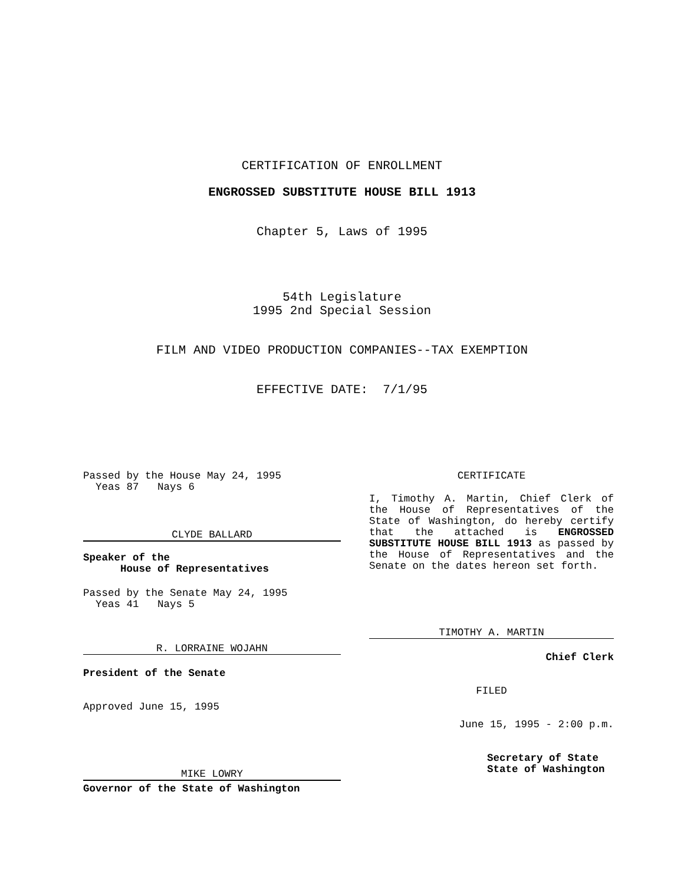CERTIFICATION OF ENROLLMENT
ENGROSSED SUBSTITUTE HOUSE BILL 1913
Chapter 5, Laws of 1995
54th Legislature
1995 2nd Special Session
FILM AND VIDEO PRODUCTION COMPANIES--TAX EXEMPTION
EFFECTIVE DATE: 7/1/95
Passed by the House May 24, 1995
Yeas 87 Nays 6
CLYDE BALLARD
Speaker of the
House of Representatives
Passed by the Senate May 24, 1995
Yeas 41 Nays 5
R. LORRAINE WOJAHN
President of the Senate
Approved June 15, 1995
MIKE LOWRY
Governor of the State of Washington
CERTIFICATE
I, Timothy A. Martin, Chief Clerk of the House of Representatives of the State of Washington, do hereby certify that the attached is ENGROSSED SUBSTITUTE HOUSE BILL 1913 as passed by the House of Representatives and the Senate on the dates hereon set forth.
TIMOTHY A. MARTIN
Chief Clerk
FILED
June 15, 1995 - 2:00 p.m.
Secretary of State
State of Washington